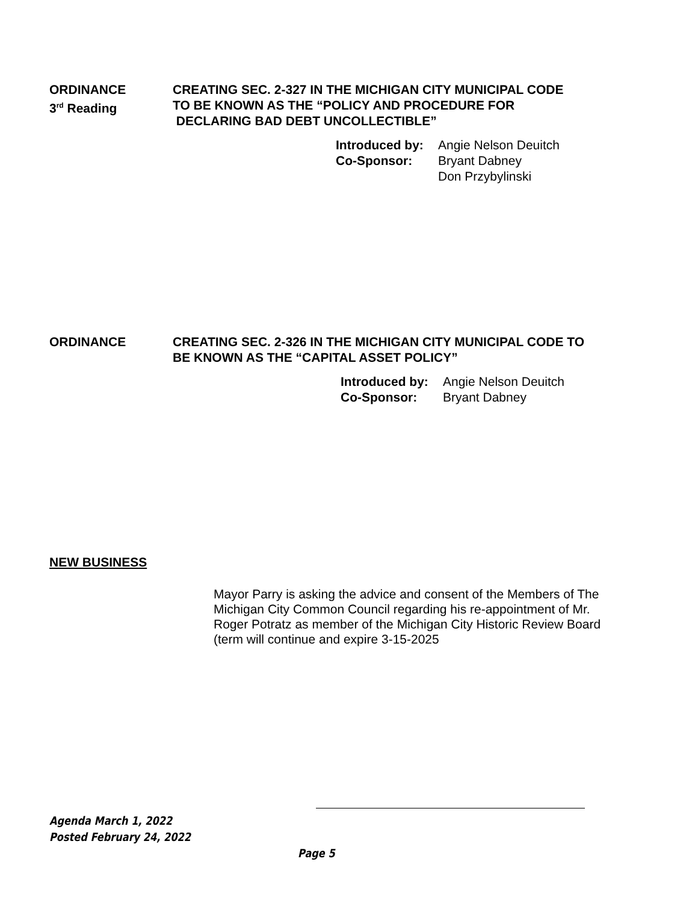ORDINANCE CREATING SEC. 2-327 IN THE MICHIGAN CITY MUNICIPAL CODE
3<sup>rd</sup> Reading TO BE KNOWN AS THE “POLICY AND PROCEDURE FOR
DECLARING BAD DEBT UNCOLLECTIBLE”
Introduced by: Angie Nelson Deuitch
Co-Sponsor: Bryant Dabney
Don Przybylinski
ORDINANCE CREATING SEC. 2-326 IN THE MICHIGAN CITY MUNICIPAL CODE TO
BE KNOWN AS THE “CAPITAL ASSET POLICY”
Introduced by: Angie Nelson Deuitch
Co-Sponsor: Bryant Dabney
NEW BUSINESS
Mayor Parry is asking the advice and consent of the Members of The Michigan City Common Council regarding his re-appointment of Mr. Roger Potratz as member of the Michigan City Historic Review Board (term will continue and expire 3-15-2025
Agenda March 1, 2022
Posted February 24, 2022
Page 5